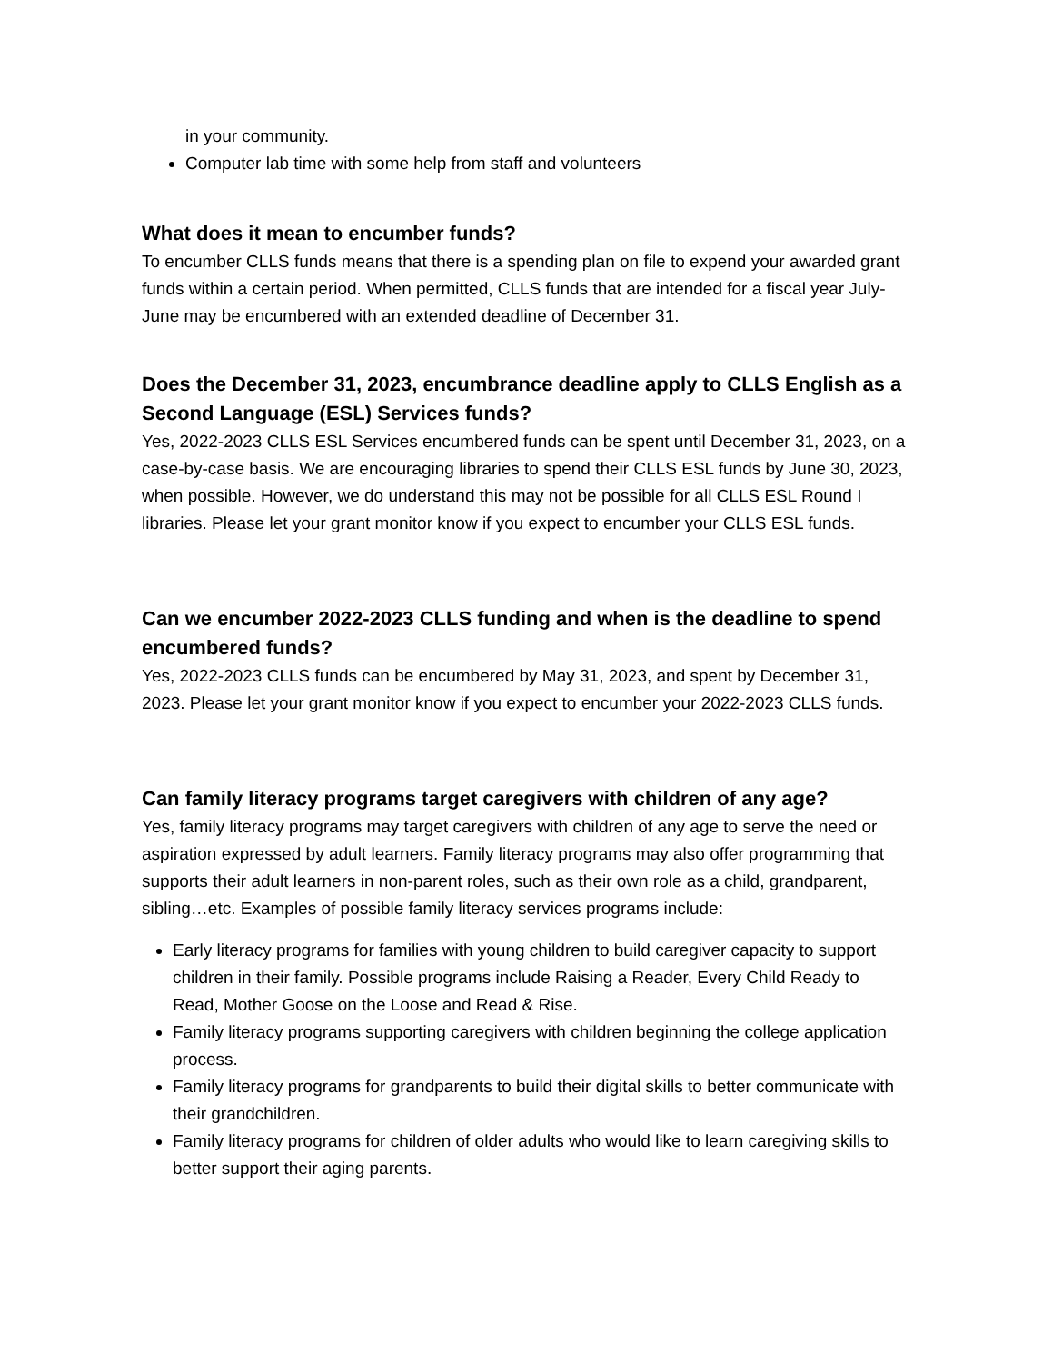in your community.
Computer lab time with some help from staff and volunteers
What does it mean to encumber funds?
To encumber CLLS funds means that there is a spending plan on file to expend your awarded grant funds within a certain period. When permitted, CLLS funds that are intended for a fiscal year July-June may be encumbered with an extended deadline of December 31.
Does the December 31, 2023, encumbrance deadline apply to CLLS English as a Second Language (ESL) Services funds?
Yes, 2022-2023 CLLS ESL Services encumbered funds can be spent until December 31, 2023, on a case-by-case basis. We are encouraging libraries to spend their CLLS ESL funds by June 30, 2023, when possible. However, we do understand this may not be possible for all CLLS ESL Round I libraries. Please let your grant monitor know if you expect to encumber your CLLS ESL funds.
Can we encumber 2022-2023 CLLS funding and when is the deadline to spend encumbered funds?
Yes, 2022-2023 CLLS funds can be encumbered by May 31, 2023, and spent by December 31, 2023. Please let your grant monitor know if you expect to encumber your 2022-2023 CLLS funds.
Can family literacy programs target caregivers with children of any age?
Yes, family literacy programs may target caregivers with children of any age to serve the need or aspiration expressed by adult learners. Family literacy programs may also offer programming that supports their adult learners in non-parent roles, such as their own role as a child, grandparent, sibling…etc. Examples of possible family literacy services programs include:
Early literacy programs for families with young children to build caregiver capacity to support children in their family. Possible programs include Raising a Reader, Every Child Ready to Read, Mother Goose on the Loose and Read & Rise.
Family literacy programs supporting caregivers with children beginning the college application process.
Family literacy programs for grandparents to build their digital skills to better communicate with their grandchildren.
Family literacy programs for children of older adults who would like to learn caregiving skills to better support their aging parents.